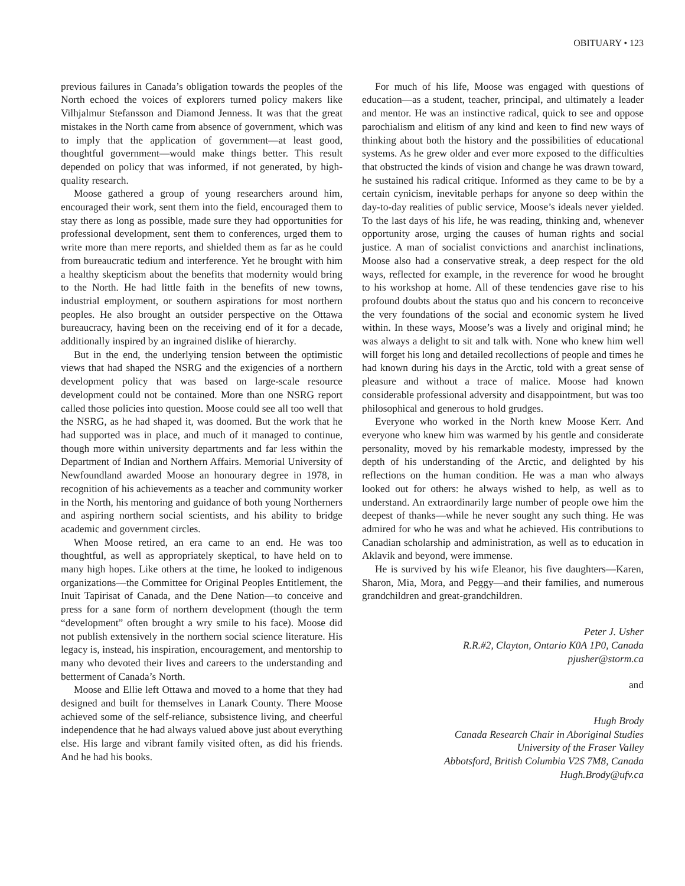OBITUARY • 123
previous failures in Canada’s obligation towards the peoples of the North echoed the voices of explorers turned policy makers like Vilhjalmur Stefansson and Diamond Jenness. It was that the great mistakes in the North came from absence of government, which was to imply that the application of government—at least good, thoughtful government—would make things better. This result depended on policy that was informed, if not generated, by high-quality research.
Moose gathered a group of young researchers around him, encouraged their work, sent them into the field, encouraged them to stay there as long as possible, made sure they had opportunities for professional development, sent them to conferences, urged them to write more than mere reports, and shielded them as far as he could from bureaucratic tedium and interference. Yet he brought with him a healthy skepticism about the benefits that modernity would bring to the North. He had little faith in the benefits of new towns, industrial employment, or southern aspirations for most northern peoples. He also brought an outsider perspective on the Ottawa bureaucracy, having been on the receiving end of it for a decade, additionally inspired by an ingrained dislike of hierarchy.
But in the end, the underlying tension between the optimistic views that had shaped the NSRG and the exigencies of a northern development policy that was based on large-scale resource development could not be contained. More than one NSRG report called those policies into question. Moose could see all too well that the NSRG, as he had shaped it, was doomed. But the work that he had supported was in place, and much of it managed to continue, though more within university departments and far less within the Department of Indian and Northern Affairs. Memorial University of Newfoundland awarded Moose an honourary degree in 1978, in recognition of his achievements as a teacher and community worker in the North, his mentoring and guidance of both young Northerners and aspiring northern social scientists, and his ability to bridge academic and government circles.
When Moose retired, an era came to an end. He was too thoughtful, as well as appropriately skeptical, to have held on to many high hopes. Like others at the time, he looked to indigenous organizations—the Committee for Original Peoples Entitlement, the Inuit Tapirisat of Canada, and the Dene Nation—to conceive and press for a sane form of northern development (though the term “development” often brought a wry smile to his face). Moose did not publish extensively in the northern social science literature. His legacy is, instead, his inspiration, encouragement, and mentorship to many who devoted their lives and careers to the understanding and betterment of Canada’s North.
Moose and Ellie left Ottawa and moved to a home that they had designed and built for themselves in Lanark County. There Moose achieved some of the self-reliance, subsistence living, and cheerful independence that he had always valued above just about everything else. His large and vibrant family visited often, as did his friends. And he had his books.
For much of his life, Moose was engaged with questions of education—as a student, teacher, principal, and ultimately a leader and mentor. He was an instinctive radical, quick to see and oppose parochialism and elitism of any kind and keen to find new ways of thinking about both the history and the possibilities of educational systems. As he grew older and ever more exposed to the difficulties that obstructed the kinds of vision and change he was drawn toward, he sustained his radical critique. Informed as they came to be by a certain cynicism, inevitable perhaps for anyone so deep within the day-to-day realities of public service, Moose’s ideals never yielded. To the last days of his life, he was reading, thinking and, whenever opportunity arose, urging the causes of human rights and social justice. A man of socialist convictions and anarchist inclinations, Moose also had a conservative streak, a deep respect for the old ways, reflected for example, in the reverence for wood he brought to his workshop at home. All of these tendencies gave rise to his profound doubts about the status quo and his concern to reconceive the very foundations of the social and economic system he lived within. In these ways, Moose’s was a lively and original mind; he was always a delight to sit and talk with. None who knew him well will forget his long and detailed recollections of people and times he had known during his days in the Arctic, told with a great sense of pleasure and without a trace of malice. Moose had known considerable professional adversity and disappointment, but was too philosophical and generous to hold grudges.
Everyone who worked in the North knew Moose Kerr. And everyone who knew him was warmed by his gentle and considerate personality, moved by his remarkable modesty, impressed by the depth of his understanding of the Arctic, and delighted by his reflections on the human condition. He was a man who always looked out for others: he always wished to help, as well as to understand. An extraordinarily large number of people owe him the deepest of thanks—while he never sought any such thing. He was admired for who he was and what he achieved. His contributions to Canadian scholarship and administration, as well as to education in Aklavik and beyond, were immense.
He is survived by his wife Eleanor, his five daughters—Karen, Sharon, Mia, Mora, and Peggy—and their families, and numerous grandchildren and great-grandchildren.
Peter J. Usher
R.R.#2, Clayton, Ontario K0A 1P0, Canada
pjusher@storm.ca
and
Hugh Brody
Canada Research Chair in Aboriginal Studies
University of the Fraser Valley
Abbotsford, British Columbia V2S 7M8, Canada
Hugh.Brody@ufv.ca